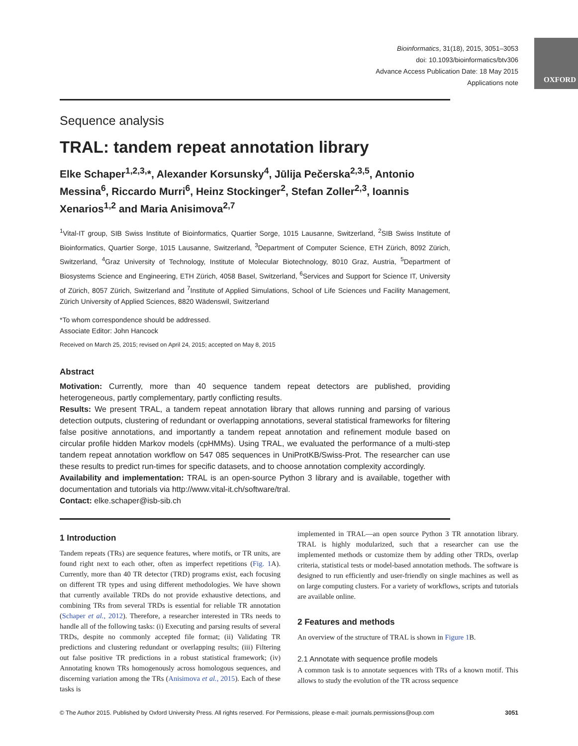Bioinformatics, 31(18), 2015, 3051–3053
doi: 10.1093/bioinformatics/btv306
Advance Access Publication Date: 18 May 2015
Applications note
OXFORD
Sequence analysis
TRAL: tandem repeat annotation library
Elke Schaper<sup>1,2,3,</sup>*, Alexander Korsunsky<sup>4</sup>, Jūlija Pečerska<sup>2,3,5</sup>, Antonio Messina<sup>6</sup>, Riccardo Murri<sup>6</sup>, Heinz Stockinger<sup>2</sup>, Stefan Zoller<sup>2,3</sup>, Ioannis Xenarios<sup>1,2</sup> and Maria Anisimova<sup>2,7</sup>
<sup>1</sup> Vital-IT group, SIB Swiss Institute of Bioinformatics, Quartier Sorge, 1015 Lausanne, Switzerland, <sup>2</sup>SIB Swiss Institute of Bioinformatics, Quartier Sorge, 1015 Lausanne, Switzerland, <sup>3</sup>Department of Computer Science, ETH Zürich, 8092 Zürich, Switzerland, <sup>4</sup>Graz University of Technology, Institute of Molecular Biotechnology, 8010 Graz, Austria, <sup>5</sup>Department of Biosystems Science and Engineering, ETH Zürich, 4058 Basel, Switzerland, <sup>6</sup>Services and Support for Science IT, University of Zürich, 8057 Zürich, Switzerland and <sup>7</sup>Institute of Applied Simulations, School of Life Sciences und Facility Management, Zürich University of Applied Sciences, 8820 Wädenswil, Switzerland
*To whom correspondence should be addressed.
Associate Editor: John Hancock
Received on March 25, 2015; revised on April 24, 2015; accepted on May 8, 2015
Abstract
Motivation: Currently, more than 40 sequence tandem repeat detectors are published, providing heterogeneous, partly complementary, partly conflicting results.
Results: We present TRAL, a tandem repeat annotation library that allows running and parsing of various detection outputs, clustering of redundant or overlapping annotations, several statistical frameworks for filtering false positive annotations, and importantly a tandem repeat annotation and refinement module based on circular profile hidden Markov models (cpHMMs). Using TRAL, we evaluated the performance of a multi-step tandem repeat annotation workflow on 547 085 sequences in UniProtKB/Swiss-Prot. The researcher can use these results to predict run-times for specific datasets, and to choose annotation complexity accordingly.
Availability and implementation: TRAL is an open-source Python 3 library and is available, together with documentation and tutorials via http://www.vital-it.ch/software/tral.
Contact: elke.schaper@isb-sib.ch
1 Introduction
Tandem repeats (TRs) are sequence features, where motifs, or TR units, are found right next to each other, often as imperfect repetitions (Fig. 1 A). Currently, more than 40 TR detector (TRD) programs exist, each focusing on different TR types and using different methodologies. We have shown that currently available TRDs do not provide exhaustive detections, and combining TRs from several TRDs is essential for reliable TR annotation (Schaper et al., 2012). Therefore, a researcher interested in TRs needs to handle all of the following tasks: (i) Executing and parsing results of several TRDs, despite no commonly accepted file format; (ii) Validating TR predictions and clustering redundant or overlapping results; (iii) Filtering out false positive TR predictions in a robust statistical framework; (iv) Annotating known TRs homogenously across homologous sequences, and discerning variation among the TRs (Anisimova et al., 2015). Each of these tasks is
implemented in TRAL—an open source Python 3 TR annotation library. TRAL is highly modularized, such that a researcher can use the implemented methods or customize them by adding other TRDs, overlap criteria, statistical tests or model-based annotation methods. The software is designed to run efficiently and user-friendly on single machines as well as on large computing clusters. For a variety of workflows, scripts and tutorials are available online.
2 Features and methods
An overview of the structure of TRAL is shown in Figure 1 B.
2.1 Annotate with sequence profile models
A common task is to annotate sequences with TRs of a known motif. This allows to study the evolution of the TR across sequence
© The Author 2015. Published by Oxford University Press. All rights reserved. For Permissions, please e-mail: journals.permissions@oup.com 3051